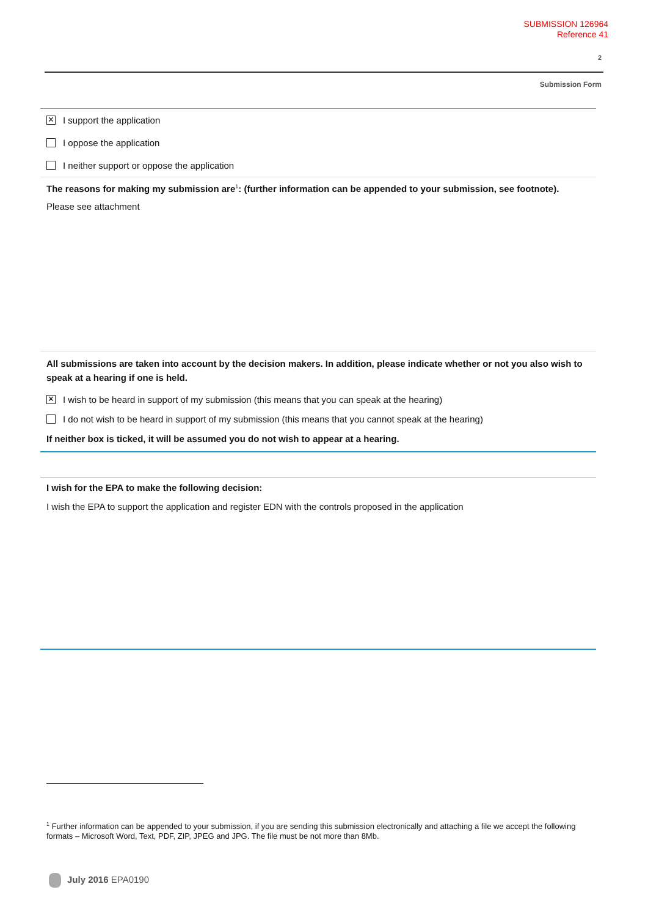SUBMISSION 126964
Reference 41
2
Submission Form
✕ I support the application
I oppose the application
I neither support or oppose the application
The reasons for making my submission are<sup>1</sup>: (further information can be appended to your submission, see footnote).
Please see attachment
All submissions are taken into account by the decision makers. In addition, please indicate whether or not you also wish to speak at a hearing if one is held.
✕ I wish to be heard in support of my submission (this means that you can speak at the hearing)
I do not wish to be heard in support of my submission (this means that you cannot speak at the hearing)
If neither box is ticked, it will be assumed you do not wish to appear at a hearing.
I wish for the EPA to make the following decision:
I wish the EPA to support the application and register EDN with the controls proposed in the application
<sup>1</sup> Further information can be appended to your submission, if you are sending this submission electronically and attaching a file we accept the following formats – Microsoft Word, Text, PDF, ZIP, JPEG and JPG. The file must be not more than 8Mb.
July 2016 EPA0190